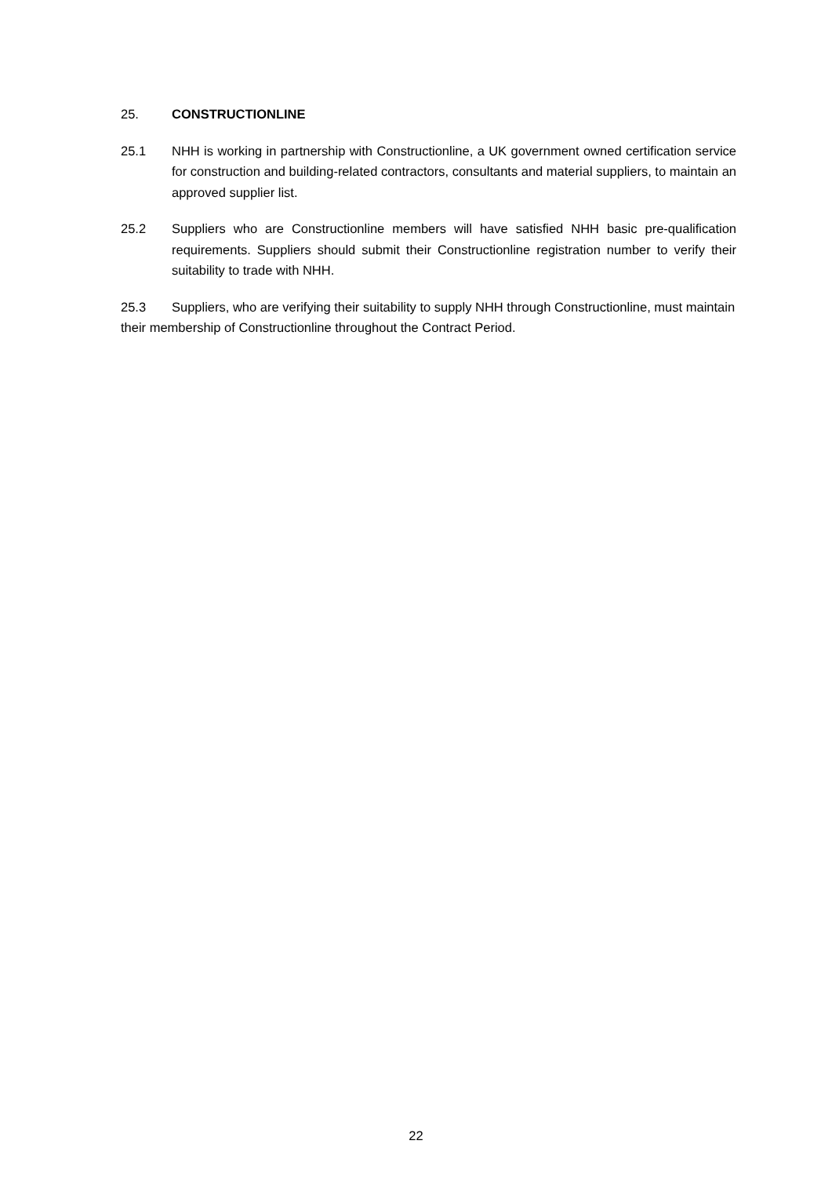25. CONSTRUCTIONLINE
25.1 NHH is working in partnership with Constructionline, a UK government owned certification service for construction and building-related contractors, consultants and material suppliers, to maintain an approved supplier list.
25.2 Suppliers who are Constructionline members will have satisfied NHH basic pre-qualification requirements. Suppliers should submit their Constructionline registration number to verify their suitability to trade with NHH.
25.3 Suppliers, who are verifying their suitability to supply NHH through Constructionline, must maintain their membership of Constructionline throughout the Contract Period.
22